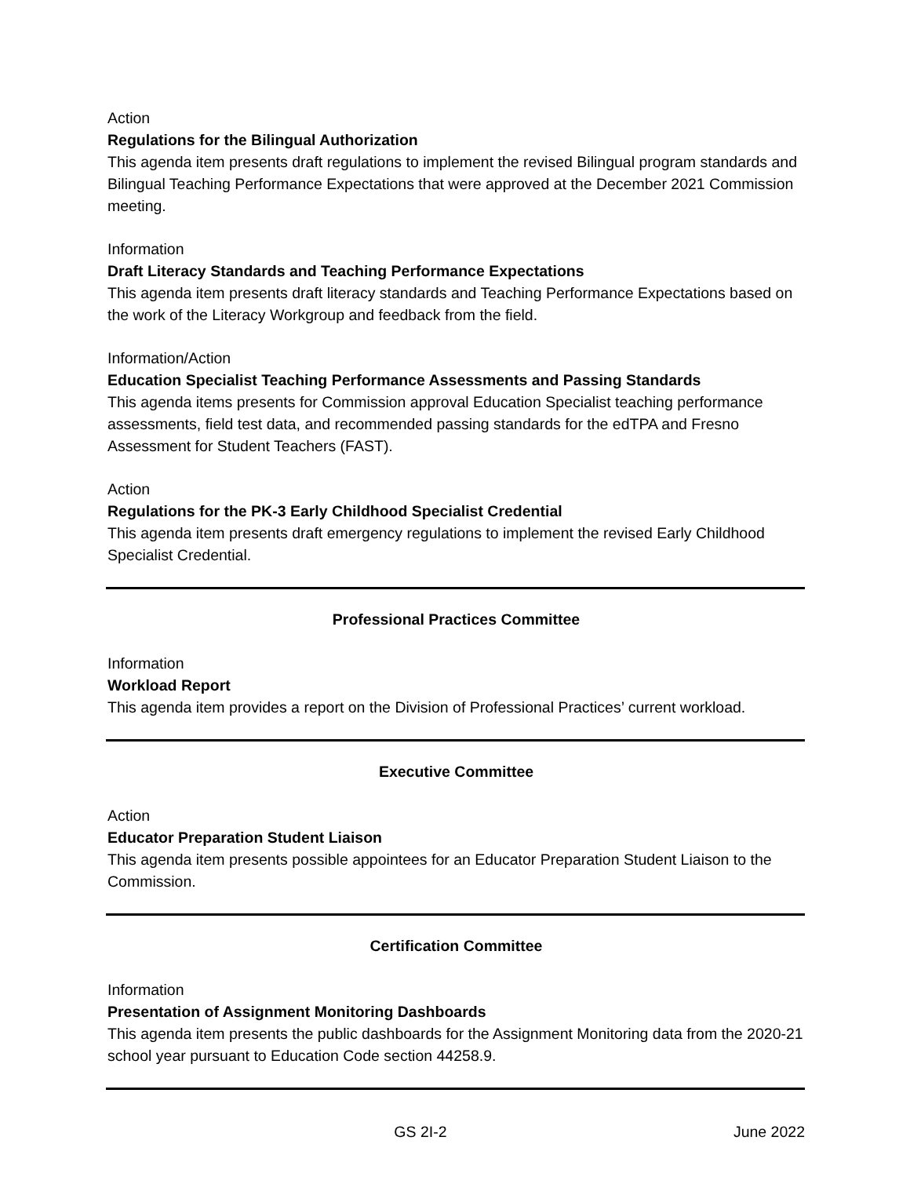Action
Regulations for the Bilingual Authorization
This agenda item presents draft regulations to implement the revised Bilingual program standards and Bilingual Teaching Performance Expectations that were approved at the December 2021 Commission meeting.
Information
Draft Literacy Standards and Teaching Performance Expectations
This agenda item presents draft literacy standards and Teaching Performance Expectations based on the work of the Literacy Workgroup and feedback from the field.
Information/Action
Education Specialist Teaching Performance Assessments and Passing Standards
This agenda items presents for Commission approval Education Specialist teaching performance assessments, field test data, and recommended passing standards for the edTPA and Fresno Assessment for Student Teachers (FAST).
Action
Regulations for the PK-3 Early Childhood Specialist Credential
This agenda item presents draft emergency regulations to implement the revised Early Childhood Specialist Credential.
Professional Practices Committee
Information
Workload Report
This agenda item provides a report on the Division of Professional Practices’ current workload.
Executive Committee
Action
Educator Preparation Student Liaison
This agenda item presents possible appointees for an Educator Preparation Student Liaison to the Commission.
Certification Committee
Information
Presentation of Assignment Monitoring Dashboards
This agenda item presents the public dashboards for the Assignment Monitoring data from the 2020-21 school year pursuant to Education Code section 44258.9.
GS 2I-2 June 2022